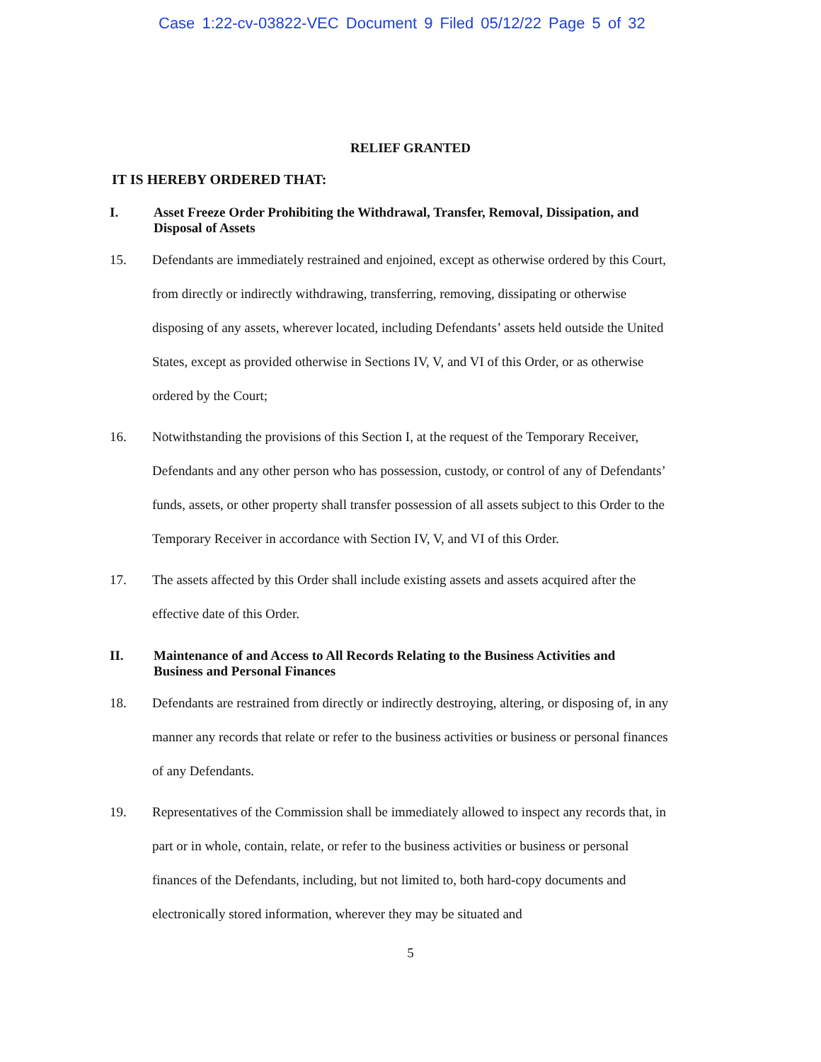Case 1:22-cv-03822-VEC Document 9 Filed 05/12/22 Page 5 of 32
RELIEF GRANTED
IT IS HEREBY ORDERED THAT:
I. Asset Freeze Order Prohibiting the Withdrawal, Transfer, Removal, Dissipation, and Disposal of Assets
15.
Defendants are immediately restrained and enjoined, except as otherwise ordered by this Court, from directly or indirectly withdrawing, transferring, removing, dissipating or otherwise disposing of any assets, wherever located, including Defendants’ assets held outside the United States, except as provided otherwise in Sections IV, V, and VI of this Order, or as otherwise ordered by the Court;
16.
Notwithstanding the provisions of this Section I, at the request of the Temporary Receiver, Defendants and any other person who has possession, custody, or control of any of Defendants’ funds, assets, or other property shall transfer possession of all assets subject to this Order to the Temporary Receiver in accordance with Section IV, V, and VI of this Order.
17.
The assets affected by this Order shall include existing assets and assets acquired after the effective date of this Order.
II. Maintenance of and Access to All Records Relating to the Business Activities and Business and Personal Finances
18.
Defendants are restrained from directly or indirectly destroying, altering, or disposing of, in any manner any records that relate or refer to the business activities or business or personal finances of any Defendants.
19.
Representatives of the Commission shall be immediately allowed to inspect any records that, in part or in whole, contain, relate, or refer to the business activities or business or personal finances of the Defendants, including, but not limited to, both hard-copy documents and electronically stored information, wherever they may be situated and
5